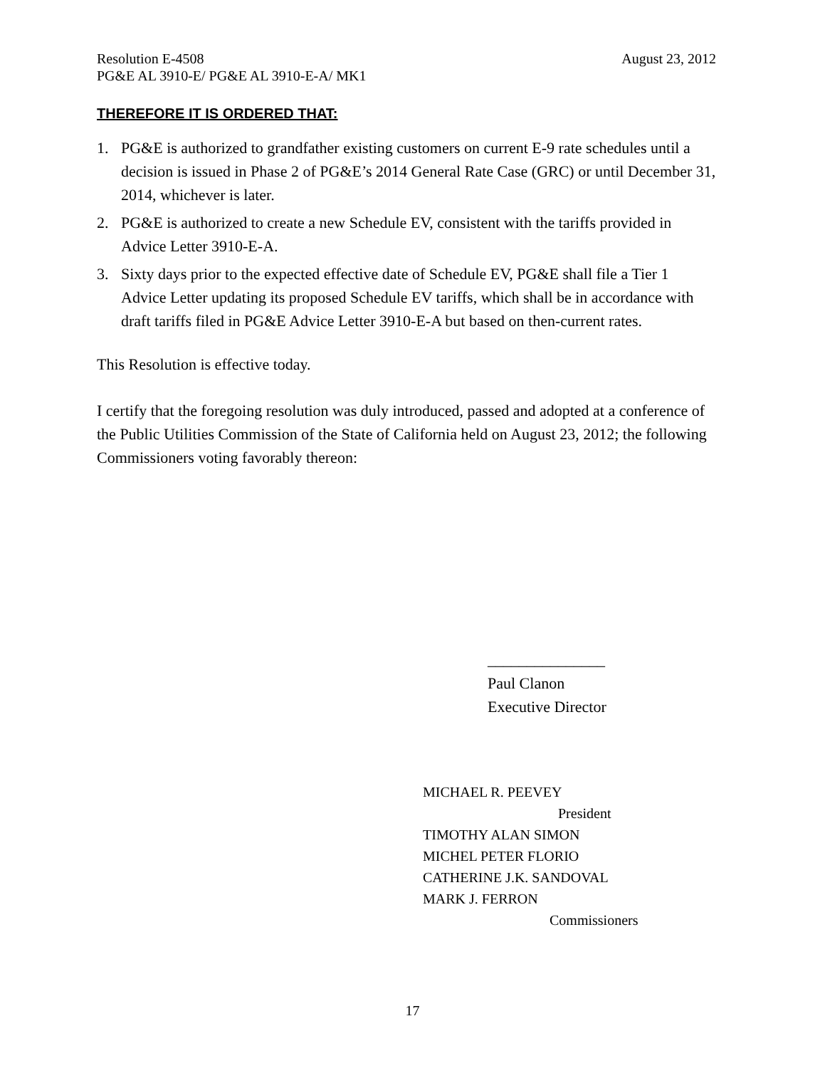Resolution E-4508 August 23, 2012
PG&E AL 3910-E/ PG&E AL 3910-E-A/ MK1
THEREFORE IT IS ORDERED THAT:
1. PG&E is authorized to grandfather existing customers on current E-9 rate schedules until a decision is issued in Phase 2 of PG&E’s 2014 General Rate Case (GRC) or until December 31, 2014, whichever is later.
2. PG&E is authorized to create a new Schedule EV, consistent with the tariffs provided in Advice Letter 3910-E-A.
3. Sixty days prior to the expected effective date of Schedule EV, PG&E shall file a Tier 1 Advice Letter updating its proposed Schedule EV tariffs, which shall be in accordance with draft tariffs filed in PG&E Advice Letter 3910-E-A but based on then-current rates.
This Resolution is effective today.
I certify that the foregoing resolution was duly introduced, passed and adopted at a conference of the Public Utilities Commission of the State of California held on August 23, 2012; the following Commissioners voting favorably thereon:
_______________
Paul Clanon
Executive Director
MICHAEL R. PEEVEY
President
TIMOTHY ALAN SIMON
MICHEL PETER FLORIO
CATHERINE J.K. SANDOVAL
MARK J. FERRON
Commissioners
17